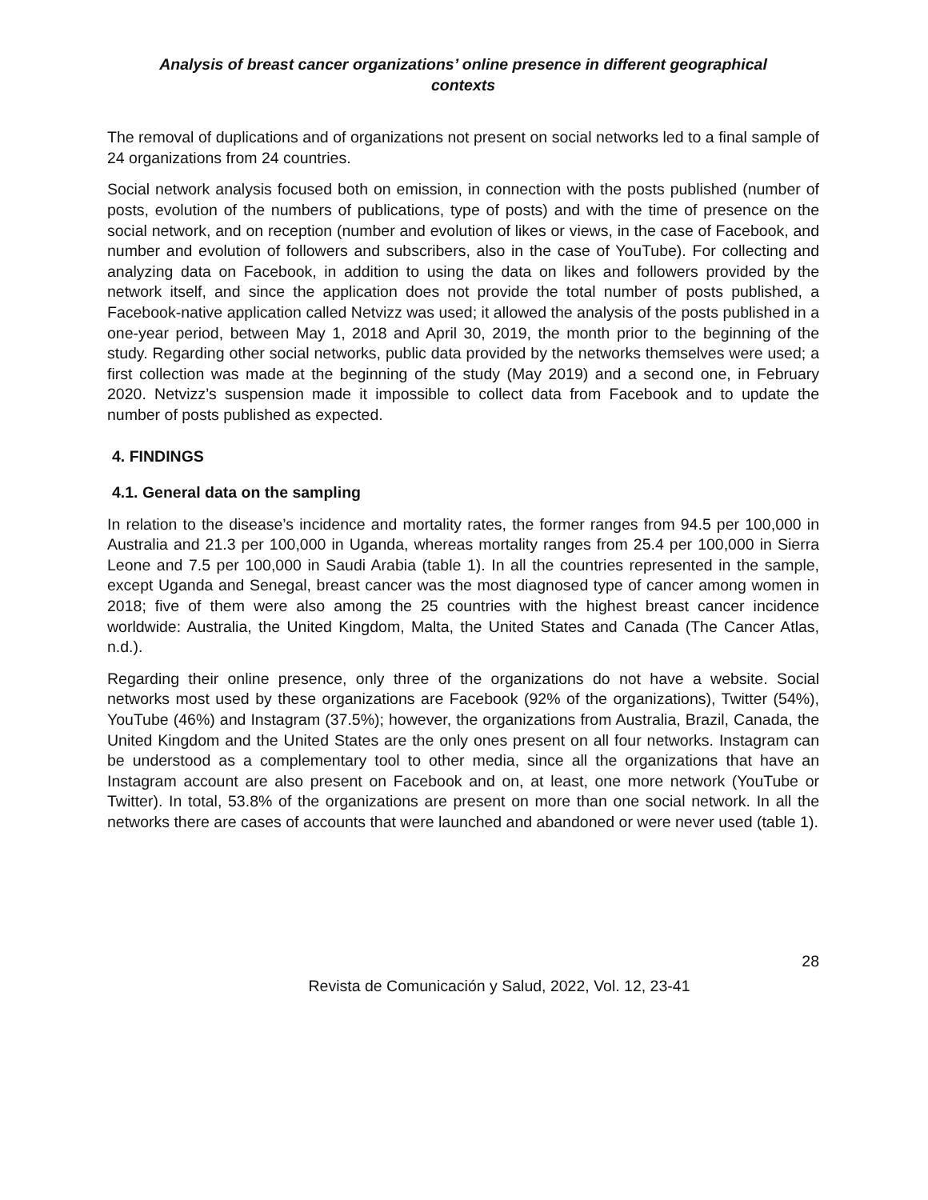Analysis of breast cancer organizations’ online presence in different geographical
contexts
The removal of duplications and of organizations not present on social networks led to a final sample of 24 organizations from 24 countries.
Social network analysis focused both on emission, in connection with the posts published (number of posts, evolution of the numbers of publications, type of posts) and with the time of presence on the social network, and on reception (number and evolution of likes or views, in the case of Facebook, and number and evolution of followers and subscribers, also in the case of YouTube). For collecting and analyzing data on Facebook, in addition to using the data on likes and followers provided by the network itself, and since the application does not provide the total number of posts published, a Facebook-native application called Netvizz was used; it allowed the analysis of the posts published in a one-year period, between May 1, 2018 and April 30, 2019, the month prior to the beginning of the study. Regarding other social networks, public data provided by the networks themselves were used; a first collection was made at the beginning of the study (May 2019) and a second one, in February 2020. Netvizz’s suspension made it impossible to collect data from Facebook and to update the number of posts published as expected.
4. FINDINGS
4.1. General data on the sampling
In relation to the disease’s incidence and mortality rates, the former ranges from 94.5 per 100,000 in Australia and 21.3 per 100,000 in Uganda, whereas mortality ranges from 25.4 per 100,000 in Sierra Leone and 7.5 per 100,000 in Saudi Arabia (table 1). In all the countries represented in the sample, except Uganda and Senegal, breast cancer was the most diagnosed type of cancer among women in 2018; five of them were also among the 25 countries with the highest breast cancer incidence worldwide: Australia, the United Kingdom, Malta, the United States and Canada (The Cancer Atlas, n.d.).
Regarding their online presence, only three of the organizations do not have a website. Social networks most used by these organizations are Facebook (92% of the organizations), Twitter (54%), YouTube (46%) and Instagram (37.5%); however, the organizations from Australia, Brazil, Canada, the United Kingdom and the United States are the only ones present on all four networks. Instagram can be understood as a complementary tool to other media, since all the organizations that have an Instagram account are also present on Facebook and on, at least, one more network (YouTube or Twitter). In total, 53.8% of the organizations are present on more than one social network. In all the networks there are cases of accounts that were launched and abandoned or were never used (table 1).
28
Revista de Comunicación y Salud, 2022, Vol. 12, 23-41